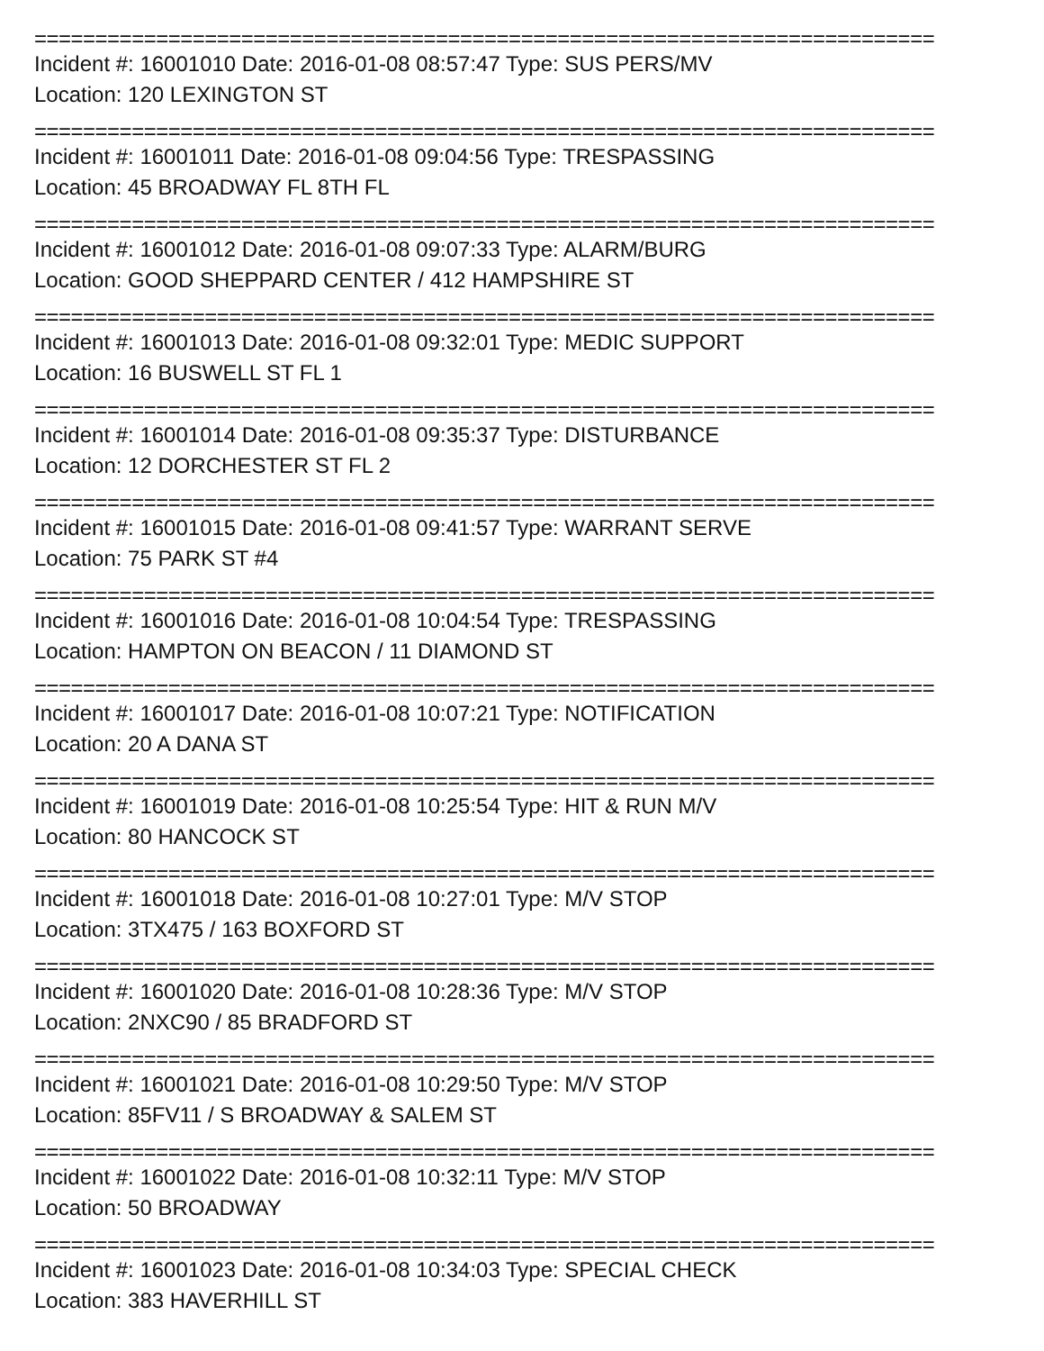==========================================================================
Incident #: 16001010 Date: 2016-01-08 08:57:47 Type: SUS PERS/MV
Location: 120 LEXINGTON ST
==========================================================================
Incident #: 16001011 Date: 2016-01-08 09:04:56 Type: TRESPASSING
Location: 45 BROADWAY FL 8TH FL
==========================================================================
Incident #: 16001012 Date: 2016-01-08 09:07:33 Type: ALARM/BURG
Location: GOOD SHEPPARD CENTER / 412 HAMPSHIRE ST
==========================================================================
Incident #: 16001013 Date: 2016-01-08 09:32:01 Type: MEDIC SUPPORT
Location: 16 BUSWELL ST FL 1
==========================================================================
Incident #: 16001014 Date: 2016-01-08 09:35:37 Type: DISTURBANCE
Location: 12 DORCHESTER ST FL 2
==========================================================================
Incident #: 16001015 Date: 2016-01-08 09:41:57 Type: WARRANT SERVE
Location: 75 PARK ST #4
==========================================================================
Incident #: 16001016 Date: 2016-01-08 10:04:54 Type: TRESPASSING
Location: HAMPTON ON BEACON / 11 DIAMOND ST
==========================================================================
Incident #: 16001017 Date: 2016-01-08 10:07:21 Type: NOTIFICATION
Location: 20 A DANA ST
==========================================================================
Incident #: 16001019 Date: 2016-01-08 10:25:54 Type: HIT & RUN M/V
Location: 80 HANCOCK ST
==========================================================================
Incident #: 16001018 Date: 2016-01-08 10:27:01 Type: M/V STOP
Location: 3TX475 / 163 BOXFORD ST
==========================================================================
Incident #: 16001020 Date: 2016-01-08 10:28:36 Type: M/V STOP
Location: 2NXC90 / 85 BRADFORD ST
==========================================================================
Incident #: 16001021 Date: 2016-01-08 10:29:50 Type: M/V STOP
Location: 85FV11 / S BROADWAY & SALEM ST
==========================================================================
Incident #: 16001022 Date: 2016-01-08 10:32:11 Type: M/V STOP
Location: 50 BROADWAY
==========================================================================
Incident #: 16001023 Date: 2016-01-08 10:34:03 Type: SPECIAL CHECK
Location: 383 HAVERHILL ST